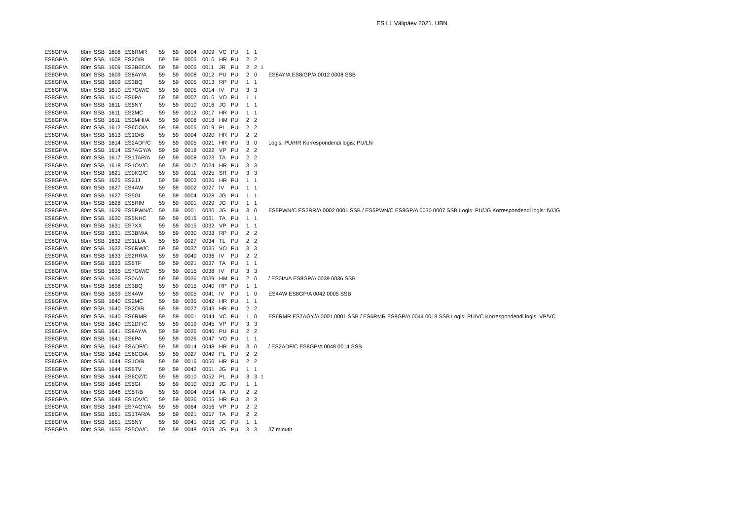ES LL Välipäev 2021. UBN
| ES8GP/A | 80m | SSB | 1608 | ES6RMR | 59 | 59 | 0004 | 0009 | VC | PU | 1 | 1 | | |
| ES8GP/A | 80m | SSB | 1608 | ES2O/B | 59 | 59 | 0005 | 0010 | HR | PU | 2 | 2 | | |
| ES8GP/A | 80m | SSB | 1609 | ES3BEC/A | 59 | 59 | 0005 | 0011 | JR | PU | 2 | 2 | 1 | |
| ES8GP/A | 80m | SSB | 1609 | ES8AY/A | 59 | 59 | 0008 | 0012 | PU | PU | 2 | 0 | | ES8AY/A ES8/GP/A 0012 0008 SSB |
| ES8GP/A | 80m | SSB | 1609 | ES3BQ | 59 | 59 | 0005 | 0013 | RP | PU | 1 | 1 | | |
| ES8GP/A | 80m | SSB | 1610 | ES7GW/C | 59 | 59 | 0005 | 0014 | IV | PU | 3 | 3 | | |
| ES8GP/A | 80m | SSB | 1610 | ES6PA | 59 | 59 | 0007 | 0015 | VO | PU | 1 | 1 | | |
| ES8GP/A | 80m | SSB | 1611 | ES5NY | 59 | 59 | 0010 | 0016 | JG | PU | 1 | 1 | | |
| ES8GP/A | 80m | SSB | 1611 | ES2MC | 59 | 59 | 0012 | 0017 | HR | PU | 1 | 1 | | |
| ES8GP/A | 80m | SSB | 1611 | ES0MHI/A | 59 | 59 | 0008 | 0018 | HM | PU | 2 | 2 | | |
| ES8GP/A | 80m | SSB | 1612 | ES6CO/A | 59 | 59 | 0005 | 0019 | PL | PU | 2 | 2 | | |
| ES8GP/A | 80m | SSB | 1613 | ES1O/B | 59 | 59 | 0004 | 0020 | HR | PU | 2 | 2 | | |
| ES8GP/A | 80m | SSB | 1614 | ES2ADF/C | 59 | 59 | 0005 | 0021 | HR | PU | 3 | 0 | | Logis: PU/HR Korrespondendi logis: PU/LN |
| ES8GP/A | 80m | SSB | 1614 | ES7AGY/A | 59 | 59 | 0018 | 0022 | VP | PU | 2 | 2 | | |
| ES8GP/A | 80m | SSB | 1617 | ES1TAR/A | 59 | 59 | 0008 | 0023 | TA | PU | 2 | 2 | | |
| ES8GP/A | 80m | SSB | 1618 | ES1OV/C | 59 | 59 | 0017 | 0024 | HR | PU | 3 | 3 | | |
| ES8GP/A | 80m | SSB | 1621 | ES0KO/C | 59 | 59 | 0011 | 0025 | SR | PU | 3 | 3 | | |
| ES8GP/A | 80m | SSB | 1625 | ES2JJ | 59 | 59 | 0003 | 0026 | HR | PU | 1 | 1 | | |
| ES8GP/A | 80m | SSB | 1627 | ES4AW | 59 | 59 | 0002 | 0027 | IV | PU | 1 | 1 | | |
| ES8GP/A | 80m | SSB | 1627 | ES5GI | 59 | 59 | 0004 | 0028 | JG | PU | 1 | 1 | | |
| ES8GP/A | 80m | SSB | 1628 | ES5RIM | 59 | 59 | 0001 | 0029 | JG | PU | 1 | 1 | | |
| ES8GP/A | 80m | SSB | 1629 | ES5PWN/C | 59 | 59 | 0001 | 0030 | JG | PU | 3 | 0 | | ES5PWN/C ES2RR/A 0002 0001 SSB / ES5PWN/C ES8GP/A 0030 0007 SSB Logis: PU/JG Korrespondendi logis: IV/JG |
| ES8GP/A | 80m | SSB | 1630 | ES5NHC | 59 | 59 | 0016 | 0031 | TA | PU | 1 | 1 | | |
| ES8GP/A | 80m | SSB | 1631 | ES7XX | 59 | 59 | 0015 | 0032 | VP | PU | 1 | 1 | | |
| ES8GP/A | 80m | SSB | 1631 | ES3BM/A | 59 | 59 | 0030 | 0033 | RP | PU | 2 | 2 | | |
| ES8GP/A | 80m | SSB | 1632 | ES1LL/A | 59 | 59 | 0027 | 0034 | TL | PU | 2 | 2 | | |
| ES8GP/A | 80m | SSB | 1632 | ES6RW/C | 59 | 59 | 0037 | 0035 | VO | PU | 3 | 3 | | |
| ES8GP/A | 80m | SSB | 1633 | ES2RR/A | 59 | 59 | 0040 | 0036 | IV | PU | 2 | 2 | | |
| ES8GP/A | 80m | SSB | 1633 | ES5TF | 59 | 59 | 0021 | 0037 | TA | PU | 1 | 1 | | |
| ES8GP/A | 80m | SSB | 1635 | ES7GW/C | 59 | 59 | 0015 | 0038 | IV | PU | 3 | 3 | | |
| ES8GP/A | 80m | SSB | 1636 | ES0A/A | 59 | 59 | 0036 | 0039 | HM | PU | 2 | 0 | | / ES0IA/A ES8GP/A 0039 0036 SSB |
| ES8GP/A | 80m | SSB | 1638 | ES3BQ | 59 | 59 | 0015 | 0040 | RP | PU | 1 | 1 | | |
| ES8GP/A | 80m | SSB | 1639 | ES4AW | 59 | 59 | 0005 | 0041 | IV | PU | 1 | 0 | | ES4AW ES8GP/A 0042 0005 SSB |
| ES8GP/A | 80m | SSB | 1640 | ES2MC | 59 | 59 | 0035 | 0042 | HR | PU | 1 | 1 | | |
| ES8GP/A | 80m | SSB | 1640 | ES2O/B | 59 | 59 | 0027 | 0043 | HR | PU | 2 | 2 | | |
| ES8GP/A | 80m | SSB | 1640 | ES6RMR | 59 | 59 | 0001 | 0044 | VC | PU | 1 | 0 | | ES6RMR ES7AGY/A 0001 0001 SSB / ES6RMR ES8GP/A 0044 0018 SSB Logis: PU/VC Korrespondendi logis: VP/VC |
| ES8GP/A | 80m | SSB | 1640 | ES2DF/C | 59 | 59 | 0019 | 0045 | VP | PU | 3 | 3 | | |
| ES8GP/A | 80m | SSB | 1641 | ES8AY/A | 59 | 59 | 0026 | 0046 | PU | PU | 2 | 2 | | |
| ES8GP/A | 80m | SSB | 1641 | ES6PA | 59 | 59 | 0026 | 0047 | VO | PU | 1 | 1 | | |
| ES8GP/A | 80m | SSB | 1642 | ESADF/C | 59 | 59 | 0014 | 0048 | HR | PU | 3 | 0 | | / ES2ADF/C ES8GP/A 0048 0014 SSB |
| ES8GP/A | 80m | SSB | 1642 | ES6CO/A | 59 | 59 | 0027 | 0049 | PL | PU | 2 | 2 | | |
| ES8GP/A | 80m | SSB | 1644 | ES1O/B | 59 | 59 | 0016 | 0050 | HR | PU | 2 | 2 | | |
| ES8GP/A | 80m | SSB | 1644 | ES5TV | 59 | 59 | 0042 | 0051 | JG | PU | 1 | 1 | | |
| ES8GP/A | 80m | SSB | 1644 | ES6QZ/C | 59 | 59 | 0010 | 0052 | PL | PU | 3 | 3 | 1 | |
| ES8GP/A | 80m | SSB | 1646 | ES5GI | 59 | 59 | 0010 | 0053 | JG | PU | 1 | 1 | | |
| ES8GP/A | 80m | SSB | 1646 | ES5T/B | 59 | 59 | 0004 | 0054 | TA | PU | 2 | 2 | | |
| ES8GP/A | 80m | SSB | 1648 | ES1OV/C | 59 | 59 | 0036 | 0055 | HR | PU | 3 | 3 | | |
| ES8GP/A | 80m | SSB | 1649 | ES7AGY/A | 59 | 59 | 0064 | 0056 | VP | PU | 2 | 2 | | |
| ES8GP/A | 80m | SSB | 1651 | ES1TAR/A | 59 | 59 | 0021 | 0057 | TA | PU | 2 | 2 | | |
| ES8GP/A | 80m | SSB | 1651 | ES5NY | 59 | 59 | 0041 | 0058 | JG | PU | 1 | 1 | | |
| ES8GP/A | 80m | SSB | 1655 | ES5QA/C | 59 | 59 | 0048 | 0059 | JG | PU | 3 | 3 | | 37 minutit |